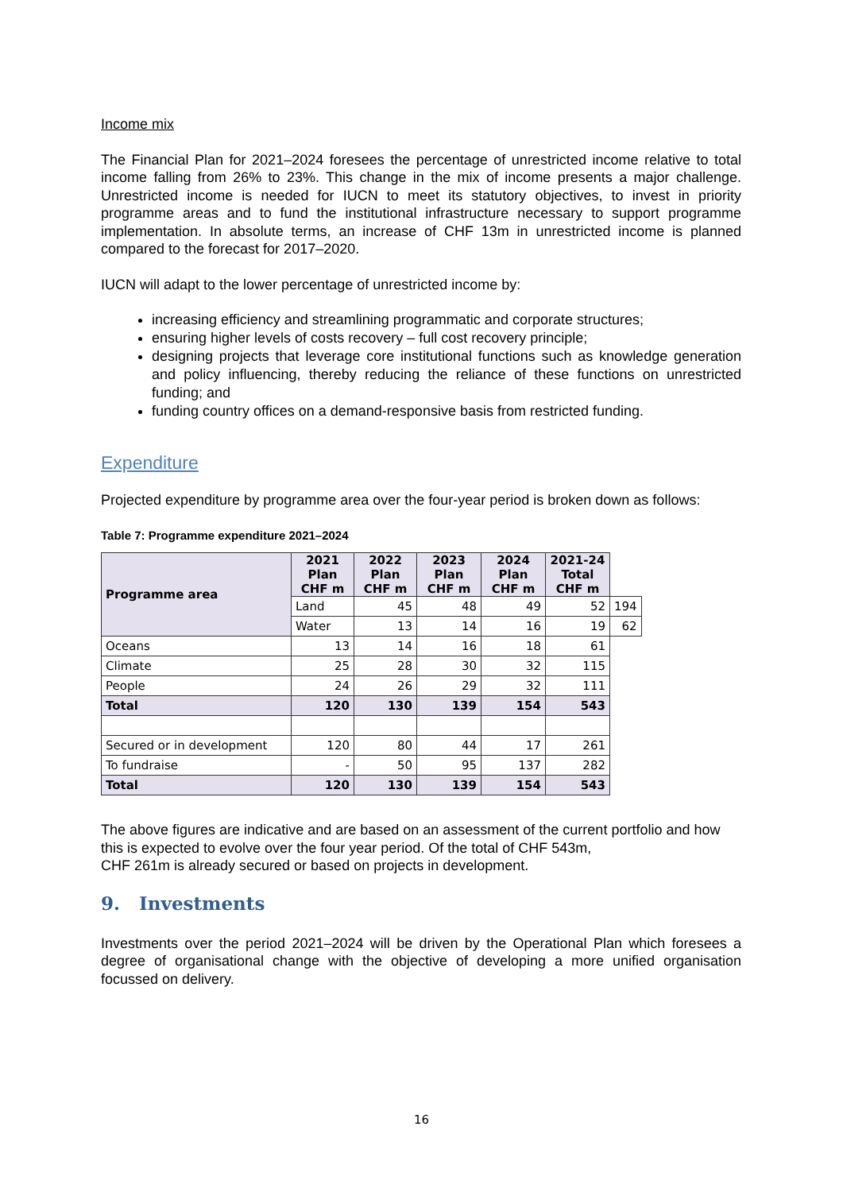Income mix
The Financial Plan for 2021–2024 foresees the percentage of unrestricted income relative to total income falling from 26% to 23%. This change in the mix of income presents a major challenge. Unrestricted income is needed for IUCN to meet its statutory objectives, to invest in priority programme areas and to fund the institutional infrastructure necessary to support programme implementation. In absolute terms, an increase of CHF 13m in unrestricted income is planned compared to the forecast for 2017–2020.
IUCN will adapt to the lower percentage of unrestricted income by:
increasing efficiency and streamlining programmatic and corporate structures;
ensuring higher levels of costs recovery – full cost recovery principle;
designing projects that leverage core institutional functions such as knowledge generation and policy influencing, thereby reducing the reliance of these functions on unrestricted funding; and
funding country offices on a demand-responsive basis from restricted funding.
Expenditure
Projected expenditure by programme area over the four-year period is broken down as follows:
Table 7: Programme expenditure 2021–2024
| Programme area | 2021 Plan CHF m | 2022 Plan CHF m | 2023 Plan CHF m | 2024 Plan CHF m | 2021-24 Total CHF m | |
| --- | --- | --- | --- | --- | --- | --- |
| | Land | 45 | 48 | 49 | 52 | 194 |
| | Water | 13 | 14 | 16 | 19 | 62 |
| Oceans | 13 | 14 | 16 | 18 | 61 | |
| Climate | 25 | 28 | 30 | 32 | 115 | |
| People | 24 | 26 | 29 | 32 | 111 | |
| Total | 120 | 130 | 139 | 154 | 543 | |
| Secured or in development | 120 | 80 | 44 | 17 | 261 | |
| To fundraise | - | 50 | 95 | 137 | 282 | |
| Total | 120 | 130 | 139 | 154 | 543 | |
The above figures are indicative and are based on an assessment of the current portfolio and how this is expected to evolve over the four year period. Of the total of CHF 543m,
CHF 261m is already secured or based on projects in development.
9. Investments
Investments over the period 2021–2024 will be driven by the Operational Plan which foresees a degree of organisational change with the objective of developing a more unified organisation focussed on delivery.
16